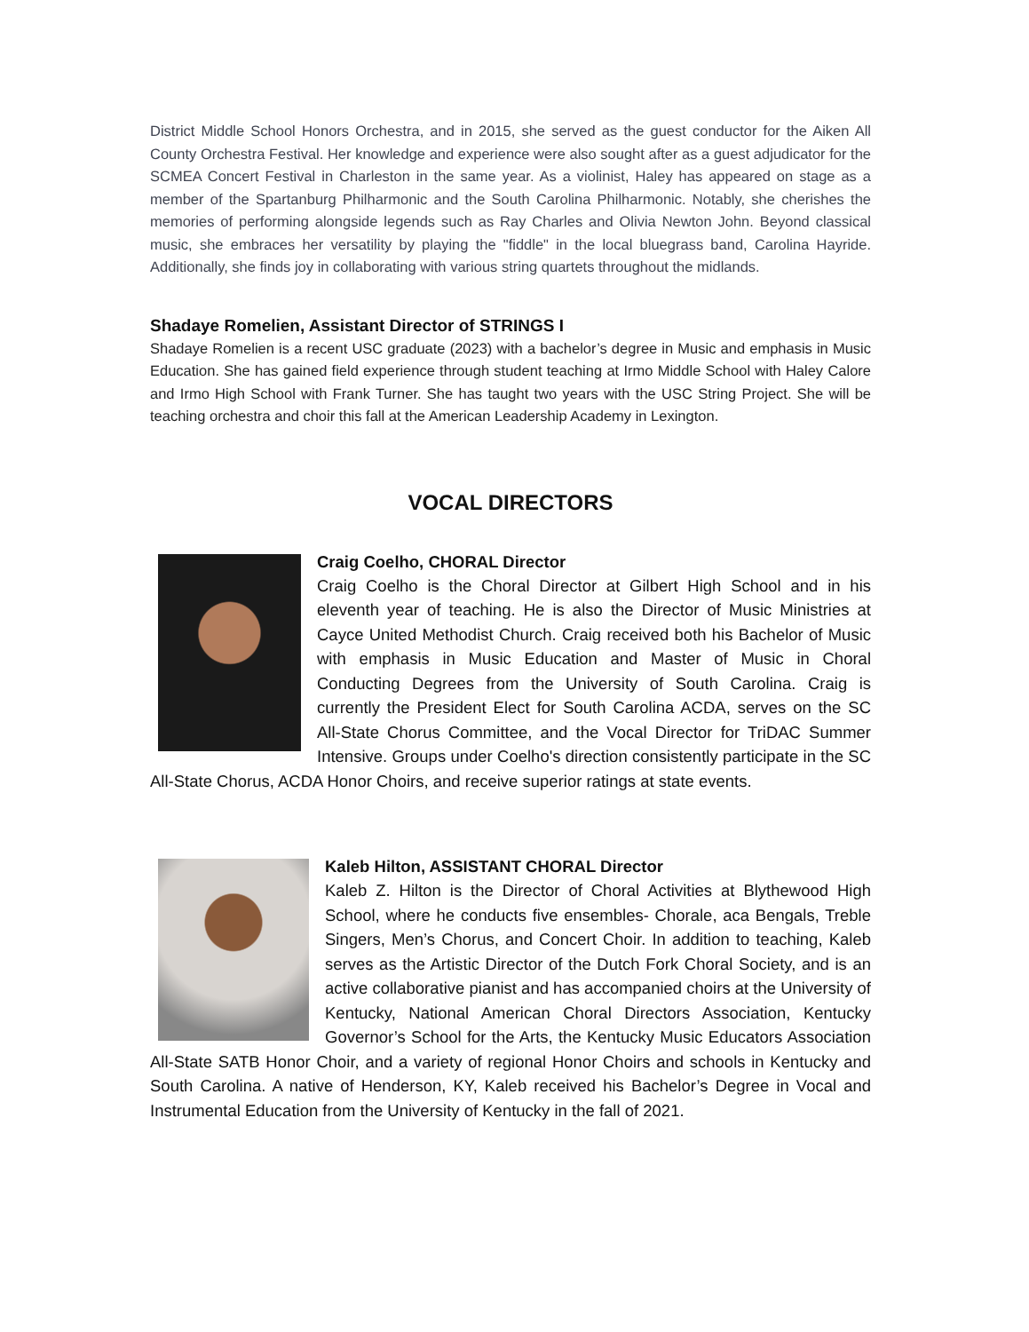District Middle School Honors Orchestra, and in 2015, she served as the guest conductor for the Aiken All County Orchestra Festival. Her knowledge and experience were also sought after as a guest adjudicator for the SCMEA Concert Festival in Charleston in the same year. As a violinist, Haley has appeared on stage as a member of the Spartanburg Philharmonic and the South Carolina Philharmonic. Notably, she cherishes the memories of performing alongside legends such as Ray Charles and Olivia Newton John. Beyond classical music, she embraces her versatility by playing the "fiddle" in the local bluegrass band, Carolina Hayride. Additionally, she finds joy in collaborating with various string quartets throughout the midlands.
Shadaye Romelien, Assistant Director of STRINGS I
Shadaye Romelien is a recent USC graduate (2023) with a bachelor’s degree in Music and emphasis in Music Education. She has gained field experience through student teaching at Irmo Middle School with Haley Calore and Irmo High School with Frank Turner. She has taught two years with the USC String Project. She will be teaching orchestra and choir this fall at the American Leadership Academy in Lexington.
VOCAL DIRECTORS
Craig Coelho, CHORAL Director
Craig Coelho is the Choral Director at Gilbert High School and in his eleventh year of teaching. He is also the Director of Music Ministries at Cayce United Methodist Church. Craig received both his Bachelor of Music with emphasis in Music Education and Master of Music in Choral Conducting Degrees from the University of South Carolina. Craig is currently the President Elect for South Carolina ACDA, serves on the SC All-State Chorus Committee, and the Vocal Director for TriDAC Summer Intensive. Groups under Coelho's direction consistently participate in the SC All-State Chorus, ACDA Honor Choirs, and receive superior ratings at state events.
Kaleb Hilton, ASSISTANT CHORAL Director
Kaleb Z. Hilton is the Director of Choral Activities at Blythewood High School, where he conducts five ensembles- Chorale, aca Bengals, Treble Singers, Men’s Chorus, and Concert Choir. In addition to teaching, Kaleb serves as the Artistic Director of the Dutch Fork Choral Society, and is an active collaborative pianist and has accompanied choirs at the University of Kentucky, National American Choral Directors Association, Kentucky Governor’s School for the Arts, the Kentucky Music Educators Association All-State SATB Honor Choir, and a variety of regional Honor Choirs and schools in Kentucky and South Carolina. A native of Henderson, KY, Kaleb received his Bachelor’s Degree in Vocal and Instrumental Education from the University of Kentucky in the fall of 2021.